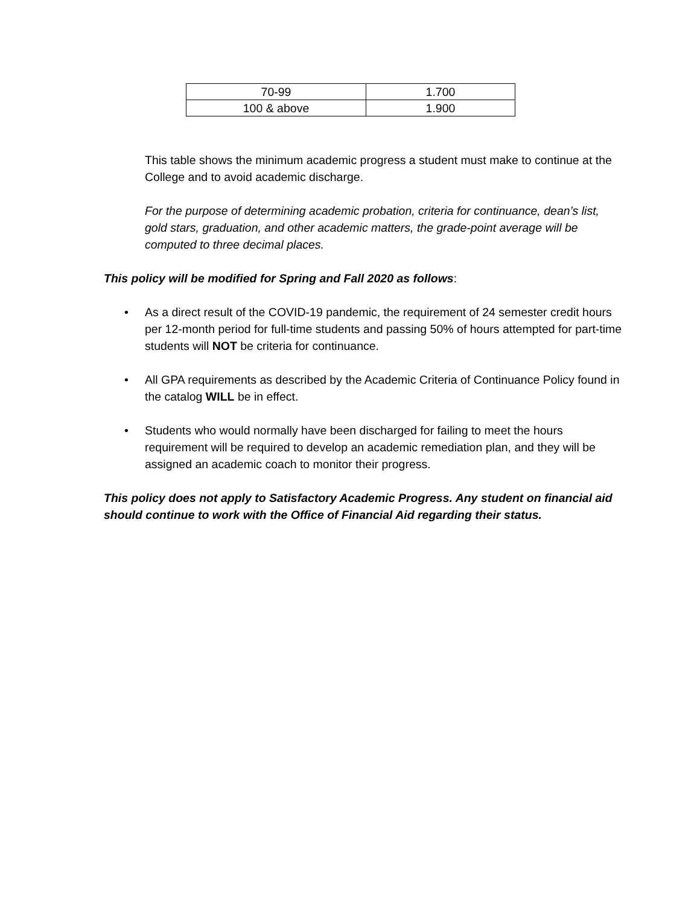| 70-99 | 1.700 |
| 100 & above | 1.900 |
This table shows the minimum academic progress a student must make to continue at the College and to avoid academic discharge.
For the purpose of determining academic probation, criteria for continuance, dean’s list, gold stars, graduation, and other academic matters, the grade-point average will be computed to three decimal places.
This policy will be modified for Spring and Fall 2020 as follows:
• As a direct result of the COVID-19 pandemic, the requirement of 24 semester credit hours per 12-month period for full-time students and passing 50% of hours attempted for part-time students will NOT be criteria for continuance.
• All GPA requirements as described by the Academic Criteria of Continuance Policy found in the catalog WILL be in effect.
• Students who would normally have been discharged for failing to meet the hours requirement will be required to develop an academic remediation plan, and they will be assigned an academic coach to monitor their progress.
This policy does not apply to Satisfactory Academic Progress. Any student on financial aid should continue to work with the Office of Financial Aid regarding their status.